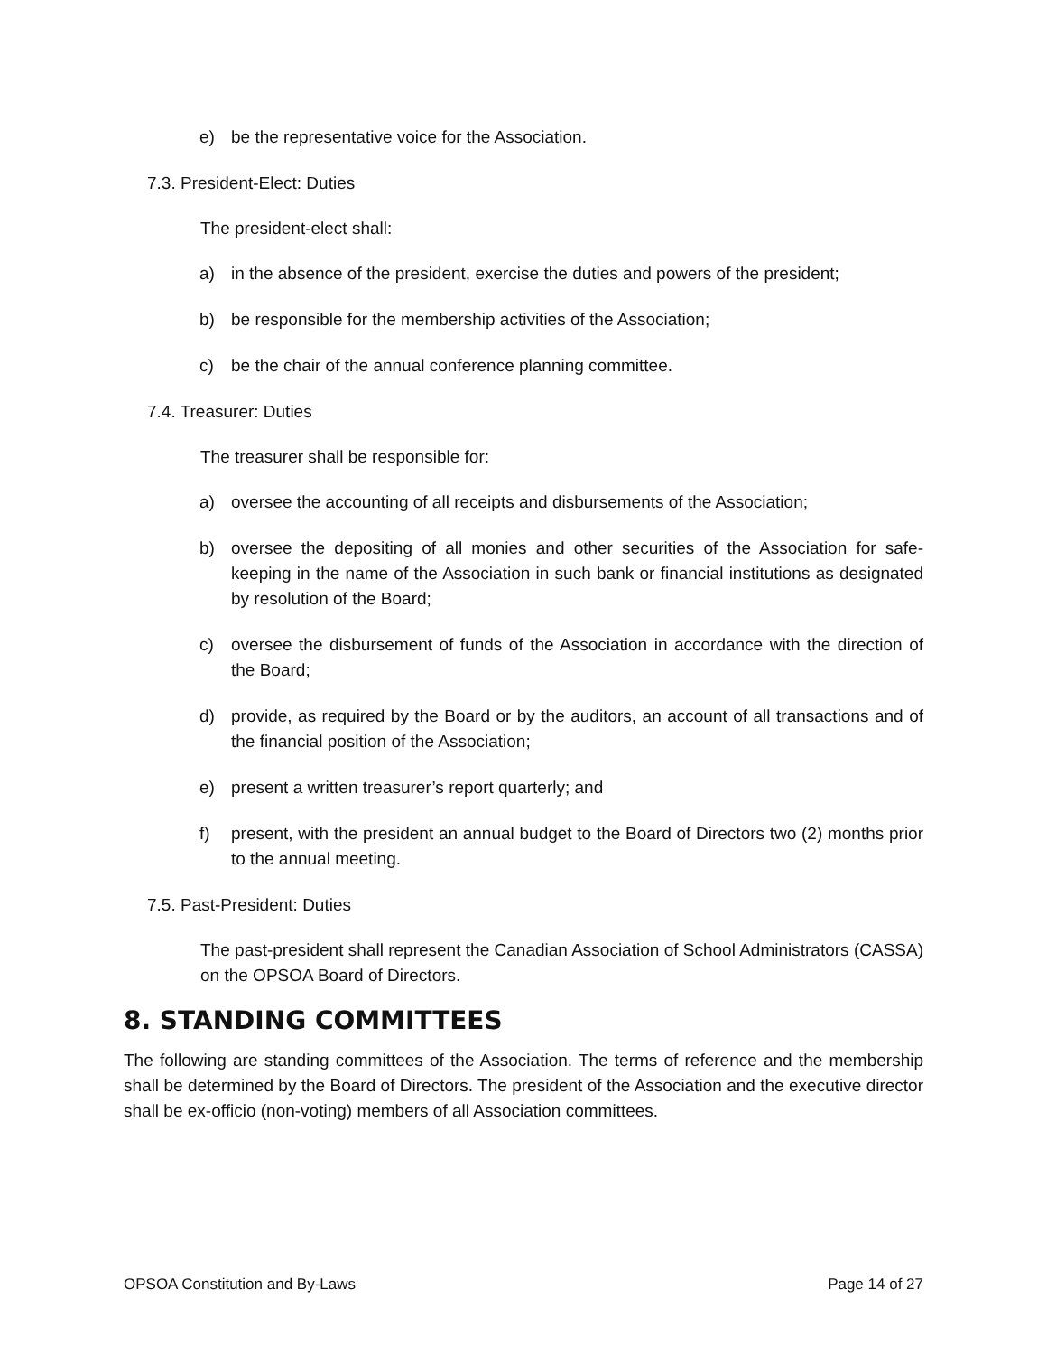e) be the representative voice for the Association.
7.3. President-Elect: Duties
The president-elect shall:
a) in the absence of the president, exercise the duties and powers of the president;
b) be responsible for the membership activities of the Association;
c) be the chair of the annual conference planning committee.
7.4. Treasurer: Duties
The treasurer shall be responsible for:
a) oversee the accounting of all receipts and disbursements of the Association;
b) oversee the depositing of all monies and other securities of the Association for safe-keeping in the name of the Association in such bank or financial institutions as designated by resolution of the Board;
c) oversee the disbursement of funds of the Association in accordance with the direction of the Board;
d) provide, as required by the Board or by the auditors, an account of all transactions and of the financial position of the Association;
e) present a written treasurer’s report quarterly; and
f) present, with the president an annual budget to the Board of Directors two (2) months prior to the annual meeting.
7.5. Past-President: Duties
The past-president shall represent the Canadian Association of School Administrators (CASSA) on the OPSOA Board of Directors.
8. STANDING COMMITTEES
The following are standing committees of the Association. The terms of reference and the membership shall be determined by the Board of Directors. The president of the Association and the executive director shall be ex-officio (non-voting) members of all Association committees.
OPSOA Constitution and By-Laws Page 14 of 27